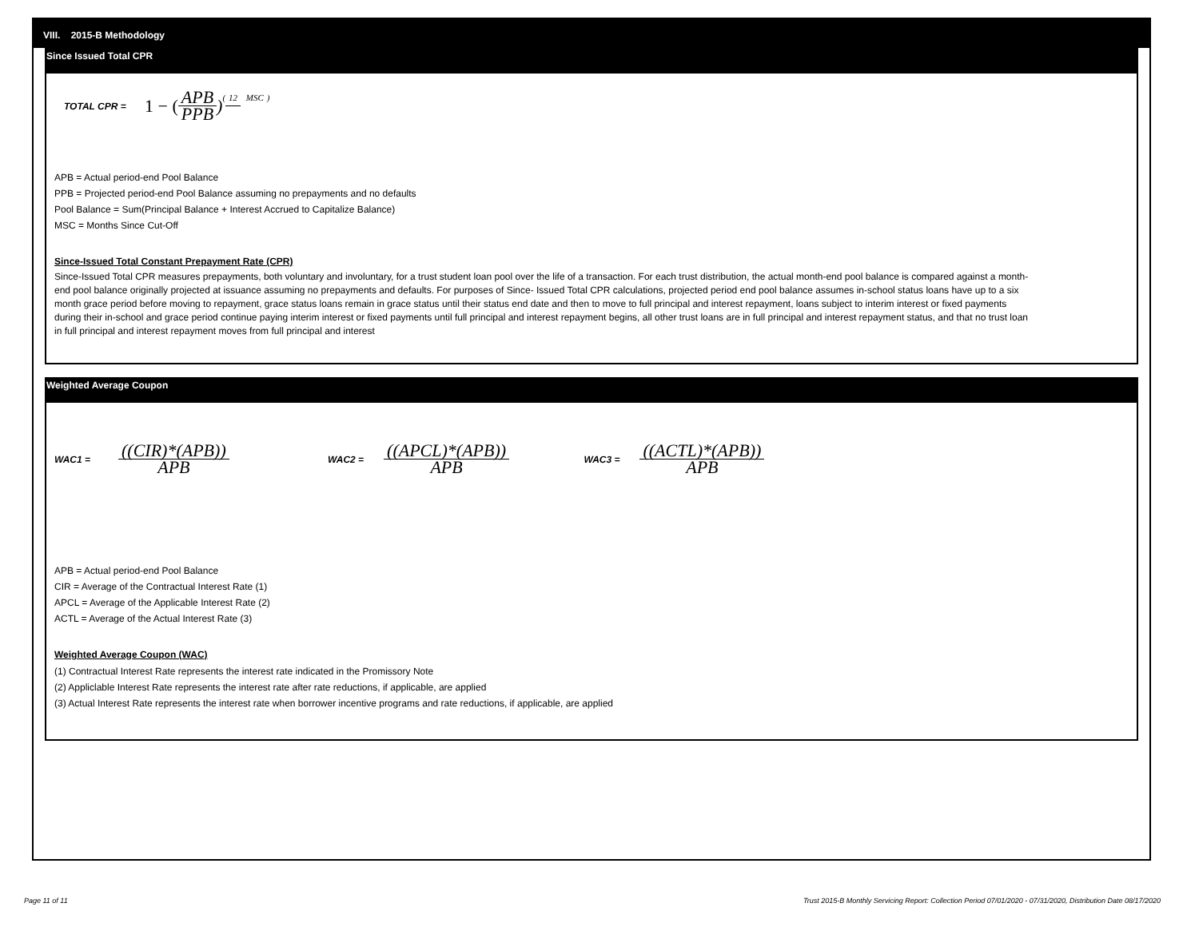VIII. 2015-B Methodology
Since Issued Total CPR
TOTAL CPR = 1 − (APB PPB)(12 MSC)
APB = Actual period-end Pool Balance
PPB = Projected period-end Pool Balance assuming no prepayments and no defaults
Pool Balance = Sum(Principal Balance + Interest Accrued to Capitalize Balance)
MSC = Months Since Cut-Off
Since-Issued Total Constant Prepayment Rate (CPR)
Since-Issued Total CPR measures prepayments, both voluntary and involuntary, for a trust student loan pool over the life of a transaction. For each trust distribution, the actual month-end pool balance is compared against a month-end pool balance originally projected at issuance assuming no prepayments and defaults. For purposes of Since- Issued Total CPR calculations, projected period end pool balance assumes in-school status loans have up to a six month grace period before moving to repayment, grace status loans remain in grace status until their status end date and then to move to full principal and interest repayment, loans subject to interim interest or fixed payments during their in-school and grace period continue paying interim interest or fixed payments until full principal and interest repayment begins, all other trust loans are in full principal and interest repayment status, and that no trust loan in full principal and interest repayment moves from full principal and interest
Weighted Average Coupon
WAC1 = ((CIR)*(APB)) APB WAC2 = ((APCL)*(APB)) APB WAC3 = ((ACTL)*(APB)) APB
APB = Actual period-end Pool Balance
CIR = Average of the Contractual Interest Rate (1)
APCL = Average of the Applicable Interest Rate (2)
ACTL = Average of the Actual Interest Rate (3)
Weighted Average Coupon (WAC)
(1) Contractual Interest Rate represents the interest rate indicated in the Promissory Note
(2) Appliclable Interest Rate represents the interest rate after rate reductions, if applicable, are applied
(3) Actual Interest Rate represents the interest rate when borrower incentive programs and rate reductions, if applicable, are applied
Page 11 of 11 Trust 2015-B Monthly Servicing Report: Collection Period 07/01/2020 - 07/31/2020, Distribution Date 08/17/2020